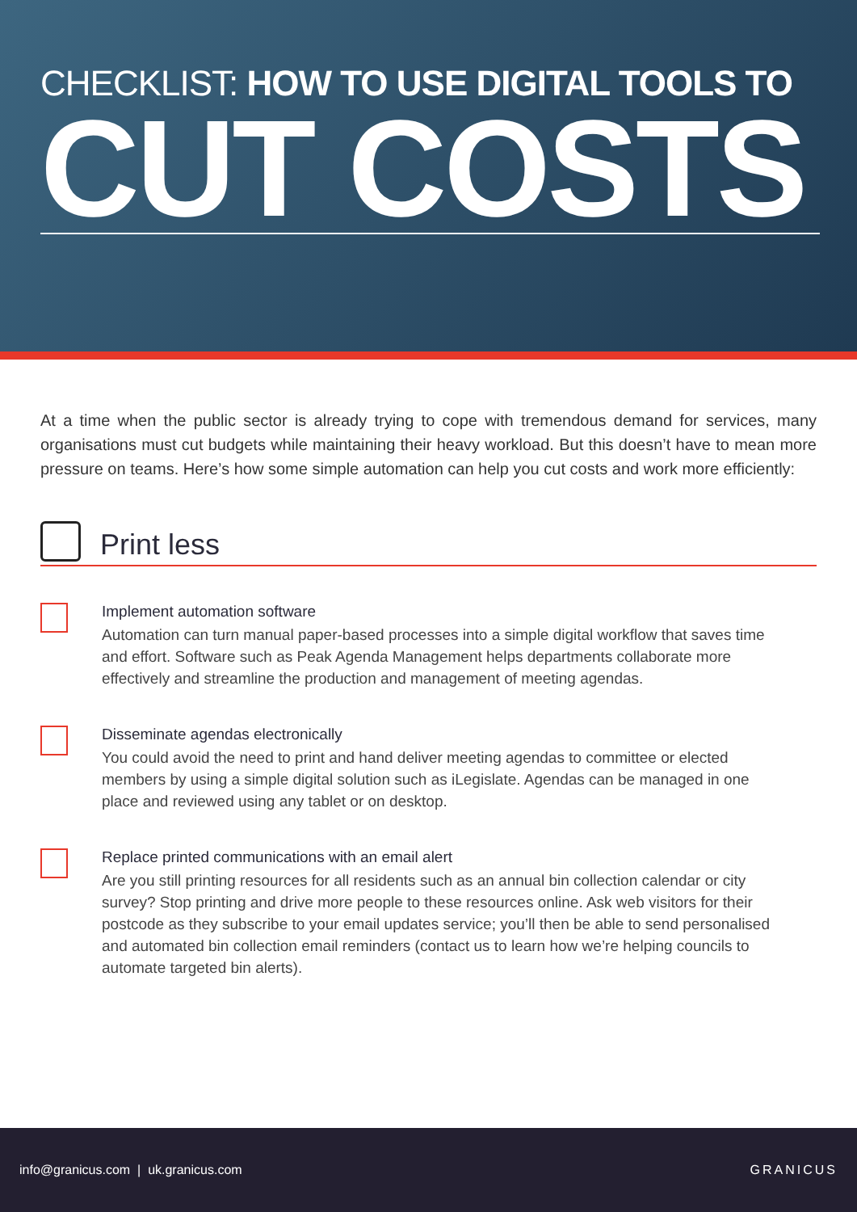CHECKLIST: HOW TO USE DIGITAL TOOLS TO
CUT COSTS
At a time when the public sector is already trying to cope with tremendous demand for services, many organisations must cut budgets while maintaining their heavy workload. But this doesn’t have to mean more pressure on teams. Here’s how some simple automation can help you cut costs and work more efficiently:
Print less
Implement automation software
Automation can turn manual paper-based processes into a simple digital workflow that saves time and effort. Software such as Peak Agenda Management helps departments collaborate more effectively and streamline the production and management of meeting agendas.
Disseminate agendas electronically
You could avoid the need to print and hand deliver meeting agendas to committee or elected members by using a simple digital solution such as iLegislate. Agendas can be managed in one place and reviewed using any tablet or on desktop.
Replace printed communications with an email alert
Are you still printing resources for all residents such as an annual bin collection calendar or city survey? Stop printing and drive more people to these resources online. Ask web visitors for their postcode as they subscribe to your email updates service; you’ll then be able to send personalised and automated bin collection email reminders (contact us to learn how we’re helping councils to automate targeted bin alerts).
info@granicus.com | uk.granicus.com GRANICUS